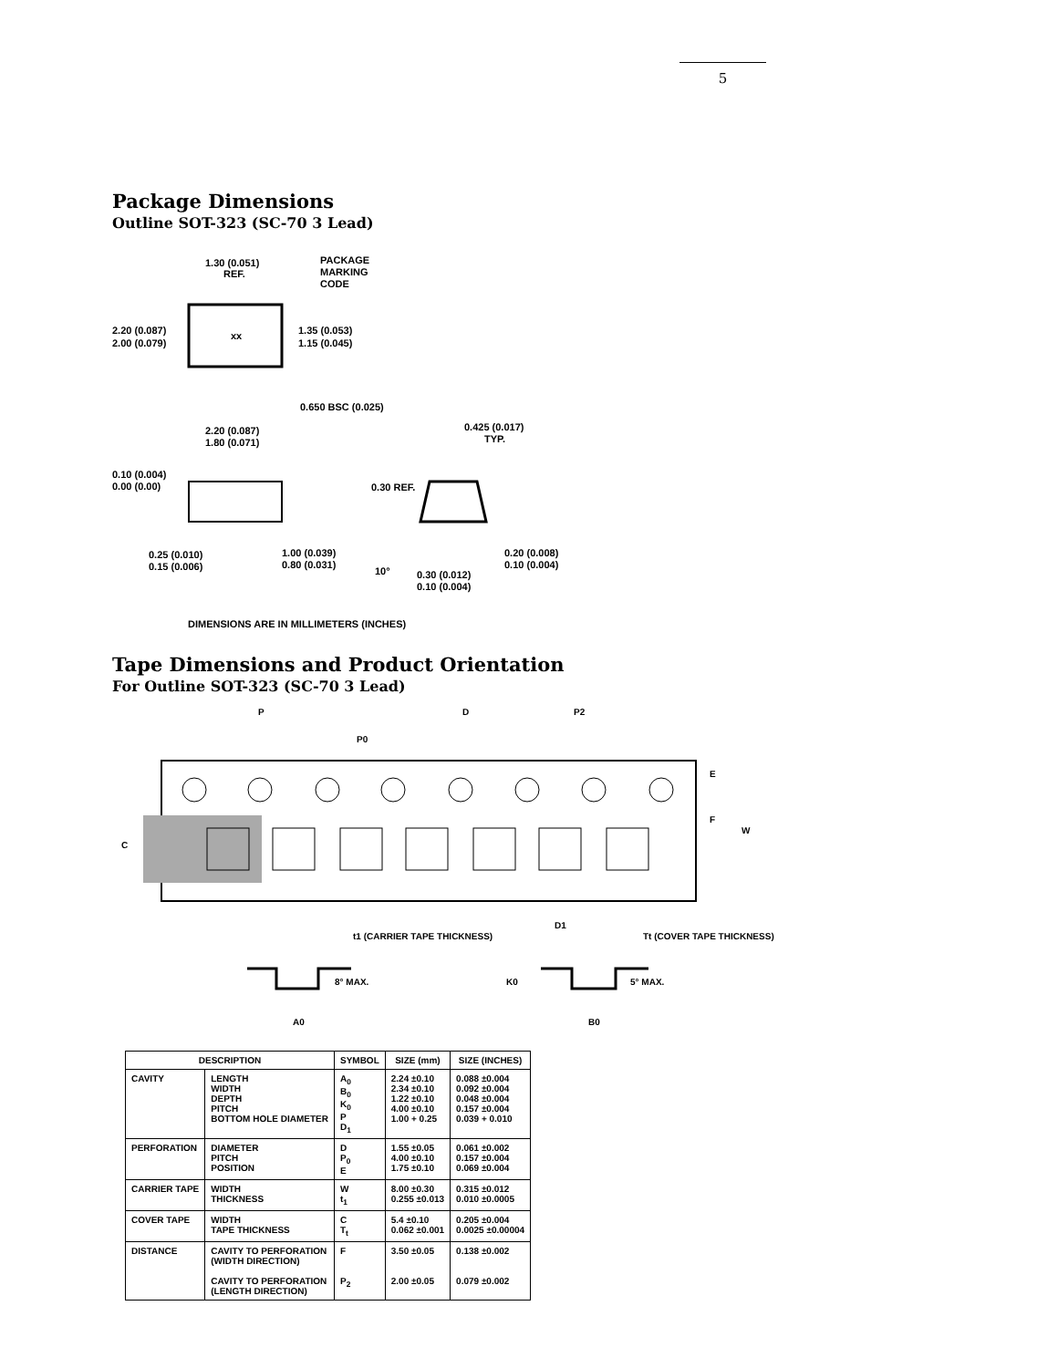5
Package Dimensions
Outline SOT-323 (SC-70 3 Lead)
1.30 (0.051)
REF.
PACKAGE
MARKING
CODE
xx
2.20 (0.087)
2.00 (0.079)
1.35 (0.053)
1.15 (0.045)
0.650 BSC (0.025)
2.20 (0.087)
1.80 (0.071)
0.425 (0.017)
TYP.
0.10 (0.004)
0.00 (0.00)
0.30 REF.
0.25 (0.010)
0.15 (0.006)
1.00 (0.039)
0.80 (0.031)
10°
0.30 (0.012)
0.10 (0.004)
0.20 (0.008)
0.10 (0.004)
DIMENSIONS ARE IN MILLIMETERS (INCHES)
Tape Dimensions and Product Orientation
For Outline SOT-323 (SC-70 3 Lead)
P
P0
D
P2
E
F
W
C
D1
t1 (CARRIER TAPE THICKNESS)
Tt (COVER TAPE THICKNESS)
8° MAX.
K0
5° MAX.
A0
B0
| DESCRIPTION | | SYMBOL | SIZE (mm) | SIZE (INCHES) |
| --- | --- | --- | --- | --- |
| CAVITY | LENGTH WIDTH DEPTH PITCH BOTTOM HOLE DIAMETER | A<sub>0</sub> B<sub>0</sub> K<sub>0</sub> P D<sub>1</sub> | 2.24 ±0.10 2.34 ±0.10 1.22 ±0.10 4.00 ±0.10 1.00 + 0.25 | 0.088 ±0.004 0.092 ±0.004 0.048 ±0.004 0.157 ±0.004 0.039 + 0.010 |
| PERFORATION | DIAMETER PITCH POSITION | D P<sub>0</sub> E | 1.55 ±0.05 4.00 ±0.10 1.75 ±0.10 | 0.061 ±0.002 0.157 ±0.004 0.069 ±0.004 |
| CARRIER TAPE | WIDTH THICKNESS | W t<sub>1</sub> | 8.00 ±0.30 0.255 ±0.013 | 0.315 ±0.012 0.010 ±0.0005 |
| COVER TAPE | WIDTH TAPE THICKNESS | C T<sub>t</sub> | 5.4 ±0.10 0.062 ±0.001 | 0.205 ±0.004 0.0025 ±0.00004 |
| DISTANCE | CAVITY TO PERFORATION (WIDTH DIRECTION) CAVITY TO PERFORATION (LENGTH DIRECTION) | F P<sub>2</sub> | 3.50 ±0.05 2.00 ±0.05 | 0.138 ±0.002 0.079 ±0.002 |